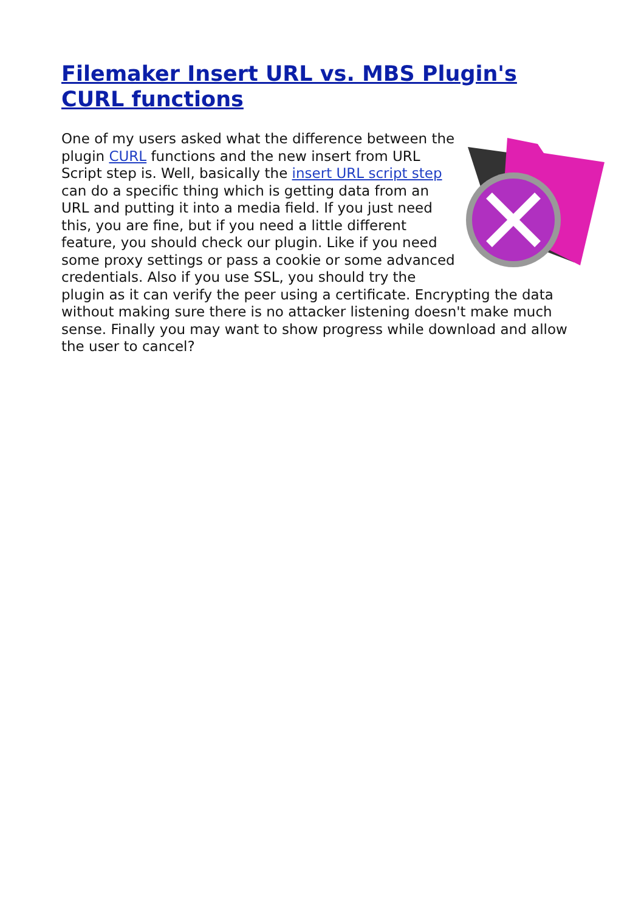Filemaker Insert URL vs. MBS Plugin's CURL functions
One of my users asked what the difference between the plugin CURL functions and the new insert from URL Script step is. Well, basically the insert URL script step can do a specific thing which is getting data from an URL and putting it into a media field. If you just need this, you are fine, but if you need a little different feature, you should check our plugin. Like if you need some proxy settings or pass a cookie or some advanced credentials. Also if you use SSL, you should try the plugin as it can verify the peer using a certificate. Encrypting the data without making sure there is no attacker listening doesn't make much sense. Finally you may want to show progress while download and allow the user to cancel?